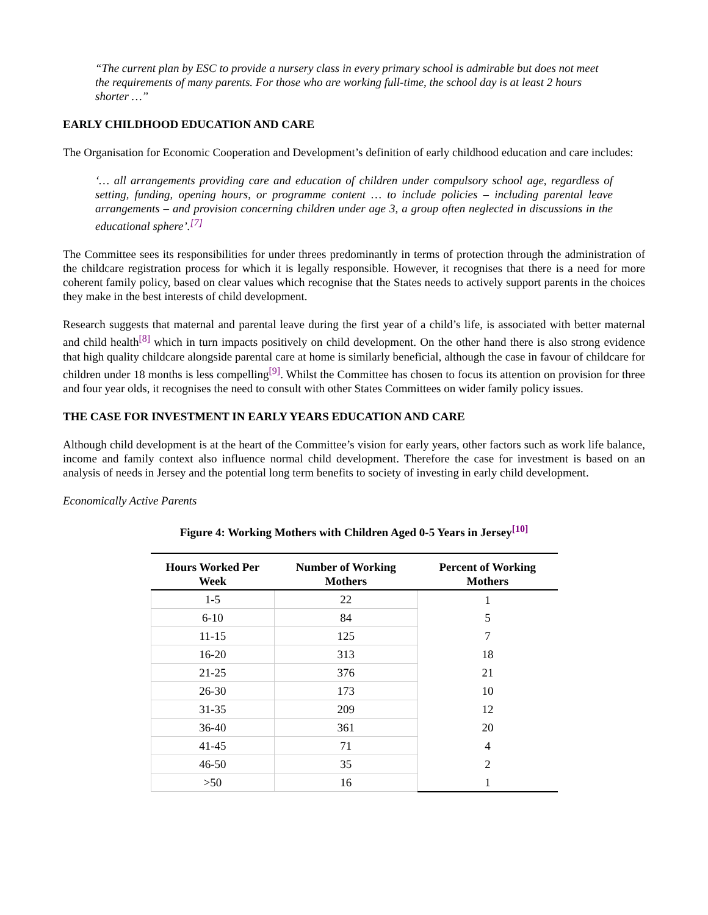“The current plan by ESC to provide a nursery class in every primary school is admirable but does not meet the requirements of many parents. For those who are working full-time, the school day is at least 2 hours shorter …”
EARLY CHILDHOOD EDUCATION AND CARE
The Organisation for Economic Cooperation and Development’s definition of early childhood education and care includes:
‘… all arrangements providing care and education of children under compulsory school age, regardless of setting, funding, opening hours, or programme content … to include policies – including parental leave arrangements – and provision concerning children under age 3, a group often neglected in discussions in the educational sphere’.<sup>[7]</sup>
The Committee sees its responsibilities for under threes predominantly in terms of protection through the administration of the childcare registration process for which it is legally responsible. However, it recognises that there is a need for more coherent family policy, based on clear values which recognise that the States needs to actively support parents in the choices they make in the best interests of child development.
Research suggests that maternal and parental leave during the first year of a child’s life, is associated with better maternal and child health<sup>[8]</sup> which in turn impacts positively on child development. On the other hand there is also strong evidence that high quality childcare alongside parental care at home is similarly beneficial, although the case in favour of childcare for children under 18 months is less compelling<sup>[9]</sup>. Whilst the Committee has chosen to focus its attention on provision for three and four year olds, it recognises the need to consult with other States Committees on wider family policy issues.
THE CASE FOR INVESTMENT IN EARLY YEARS EDUCATION AND CARE
Although child development is at the heart of the Committee’s vision for early years, other factors such as work life balance, income and family context also influence normal child development. Therefore the case for investment is based on an analysis of needs in Jersey and the potential long term benefits to society of investing in early child development.
Economically Active Parents
Figure 4: Working Mothers with Children Aged 0-5 Years in Jersey<sup>[10]</sup>
| Hours Worked Per Week | Number of Working Mothers | Percent of Working Mothers |
| --- | --- | --- |
| 1-5 | 22 | 1 |
| 6-10 | 84 | 5 |
| 11-15 | 125 | 7 |
| 16-20 | 313 | 18 |
| 21-25 | 376 | 21 |
| 26-30 | 173 | 10 |
| 31-35 | 209 | 12 |
| 36-40 | 361 | 20 |
| 41-45 | 71 | 4 |
| 46-50 | 35 | 2 |
| >50 | 16 | 1 |